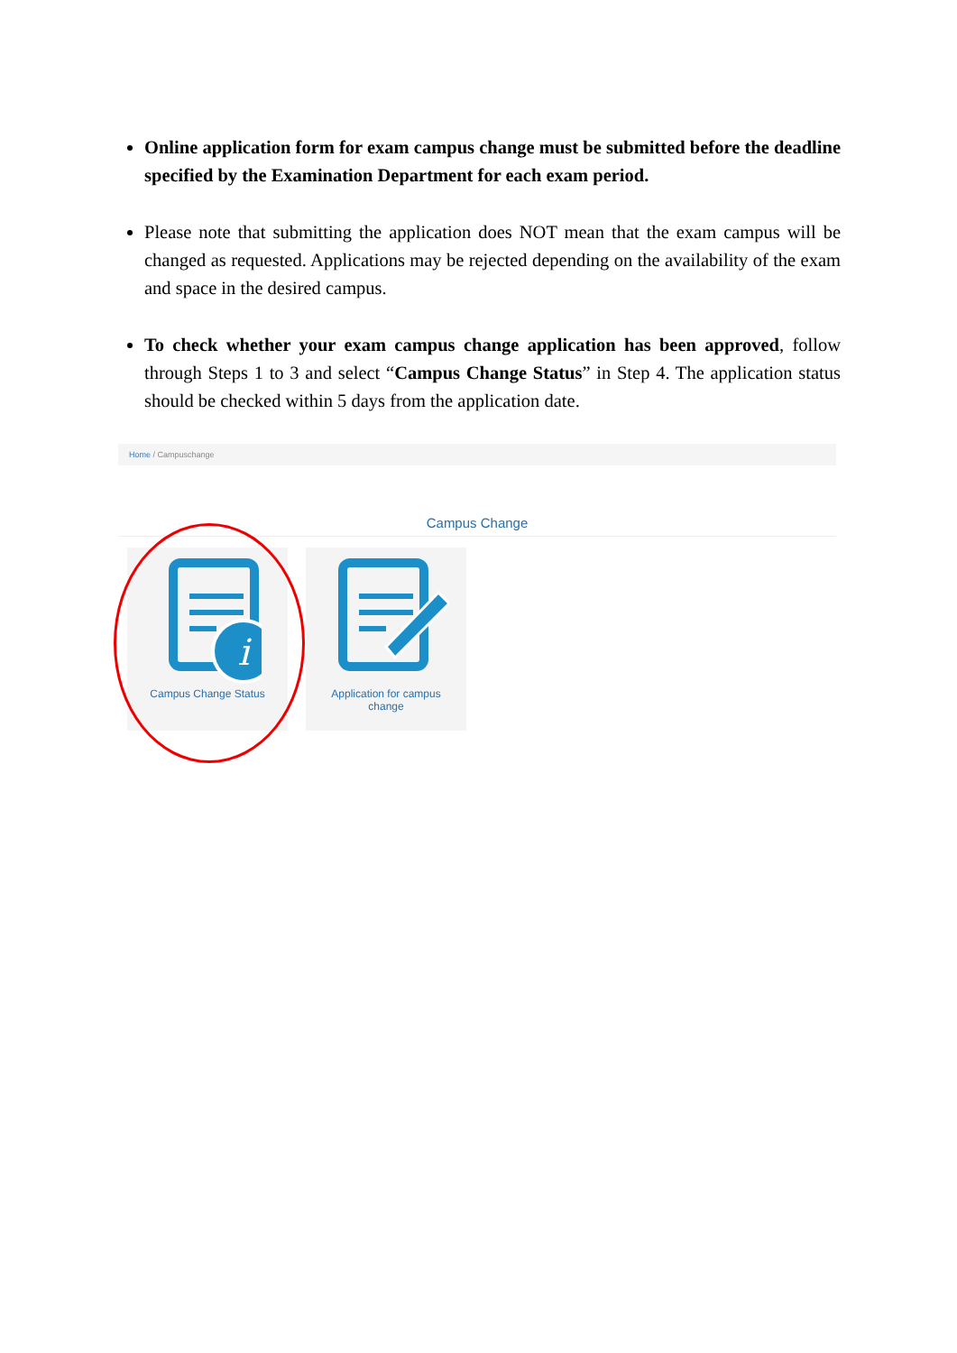Online application form for exam campus change must be submitted before the deadline specified by the Examination Department for each exam period.
Please note that submitting the application does NOT mean that the exam campus will be changed as requested. Applications may be rejected depending on the availability of the exam and space in the desired campus.
To check whether your exam campus change application has been approved, follow through Steps 1 to 3 and select “Campus Change Status” in Step 4. The application status should be checked within 5 days from the application date.
Home / Campuschange
Campus Change
i
Campus Change Status
Application for campus
change